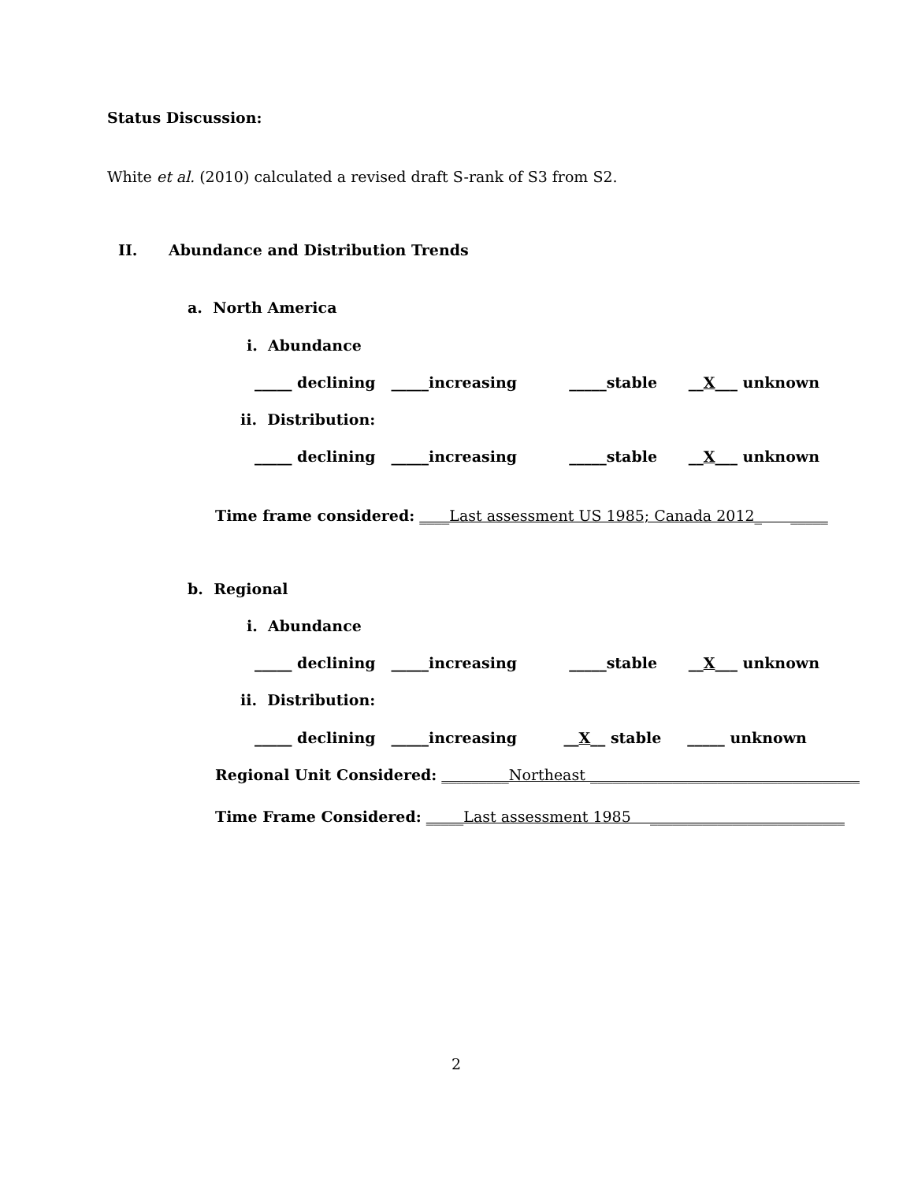Status Discussion:
White et al. (2010) calculated a revised draft S-rank of S3 from S2.
II. Abundance and Distribution Trends
a. North America
i. Abundance
_____ declining _____increasing _____stable __X___ unknown
ii. Distribution:
_____ declining _____increasing _____stable __X___ unknown
Time frame considered: ____Last assessment US 1985; Canada 2012_ _____
b. Regional
i. Abundance
_____ declining _____increasing _____stable __X___ unknown
ii. Distribution:
_____ declining _____increasing __X__ stable _____ unknown
Regional Unit Considered: _________Northeast ____________________________________
Time Frame Considered: _____Last assessment 1985 __________________________
2